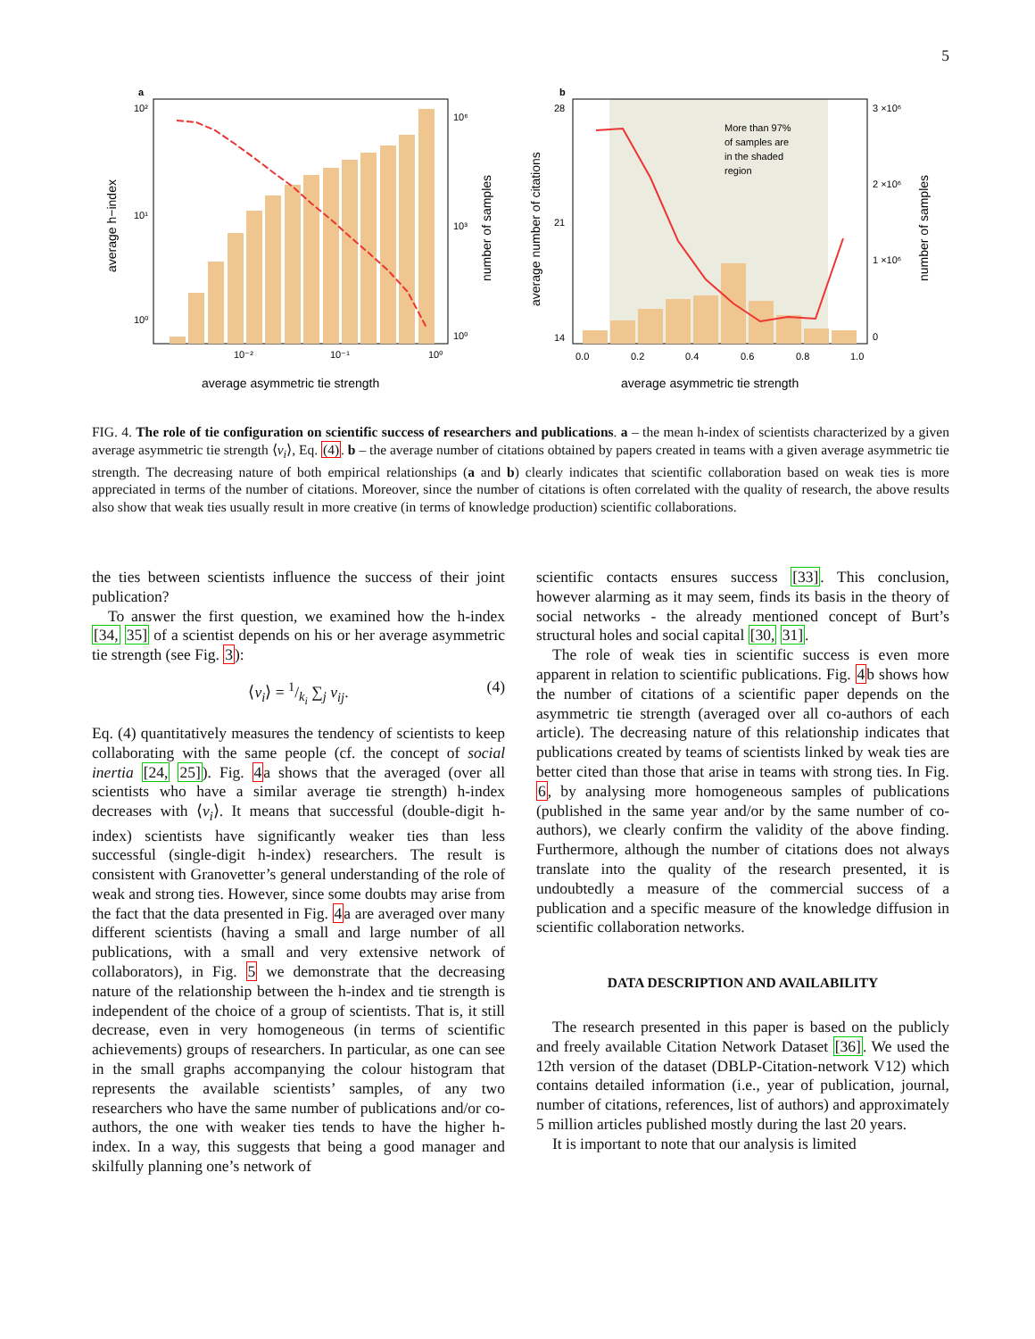5
a
10²
10¹
10⁰
10⁶
10³
10⁰
10⁻²
10⁻¹
10⁰
average h−index
number of samples
average asymmetric tie strength
b
More than 97%
of samples are
in the shaded
region
28
21
14
3 ×10⁶
2 ×10⁶
1 ×10⁶
0
0.0
0.2
0.4
0.6
0.8
1.0
average number of citations
number of samples
average asymmetric tie strength
FIG. 4. The role of tie configuration on scientific success of researchers and publications. a – the mean h-index of scientists characterized by a given average asymmetric tie strength ⟨v<sub>i</sub>⟩, Eq. (4). b – the average number of citations obtained by papers created in teams with a given average asymmetric tie strength. The decreasing nature of both empirical relationships (a and b) clearly indicates that scientific collaboration based on weak ties is more appreciated in terms of the number of citations. Moreover, since the number of citations is often correlated with the quality of research, the above results also show that weak ties usually result in more creative (in terms of knowledge production) scientific collaborations.
the ties between scientists influence the success of their joint publication?
To answer the first question, we examined how the h-index [34, 35] of a scientist depends on his or her average asymmetric tie strength (see Fig. 3):
⟨v<sub>i</sub>⟩ = 1/k<sub>i</sub> ∑<sub>j</sub> v<sub>ij</sub>. (4)
Eq. (4) quantitatively measures the tendency of scientists to keep collaborating with the same people (cf. the concept of social inertia [24, 25]). Fig. 4a shows that the averaged (over all scientists who have a similar average tie strength) h-index decreases with ⟨v<sub>i</sub>⟩. It means that successful (double-digit h-index) scientists have significantly weaker ties than less successful (single-digit h-index) researchers. The result is consistent with Granovetter’s general understanding of the role of weak and strong ties. However, since some doubts may arise from the fact that the data presented in Fig. 4a are averaged over many different scientists (having a small and large number of all publications, with a small and very extensive network of collaborators), in Fig. 5 we demonstrate that the decreasing nature of the relationship between the h-index and tie strength is independent of the choice of a group of scientists. That is, it still decrease, even in very homogeneous (in terms of scientific achievements) groups of researchers. In particular, as one can see in the small graphs accompanying the colour histogram that represents the available scientists’ samples, of any two researchers who have the same number of publications and/or co-authors, the one with weaker ties tends to have the higher h-index. In a way, this suggests that being a good manager and skilfully planning one’s network of
scientific contacts ensures success [33]. This conclusion, however alarming as it may seem, finds its basis in the theory of social networks - the already mentioned concept of Burt’s structural holes and social capital [30, 31].
The role of weak ties in scientific success is even more apparent in relation to scientific publications. Fig. 4b shows how the number of citations of a scientific paper depends on the asymmetric tie strength (averaged over all co-authors of each article). The decreasing nature of this relationship indicates that publications created by teams of scientists linked by weak ties are better cited than those that arise in teams with strong ties. In Fig. 6, by analysing more homogeneous samples of publications (published in the same year and/or by the same number of co-authors), we clearly confirm the validity of the above finding. Furthermore, although the number of citations does not always translate into the quality of the research presented, it is undoubtedly a measure of the commercial success of a publication and a specific measure of the knowledge diffusion in scientific collaboration networks.
DATA DESCRIPTION AND AVAILABILITY
The research presented in this paper is based on the publicly and freely available Citation Network Dataset [36]. We used the 12th version of the dataset (DBLP-Citation-network V12) which contains detailed information (i.e., year of publication, journal, number of citations, references, list of authors) and approximately 5 million articles published mostly during the last 20 years.
It is important to note that our analysis is limited